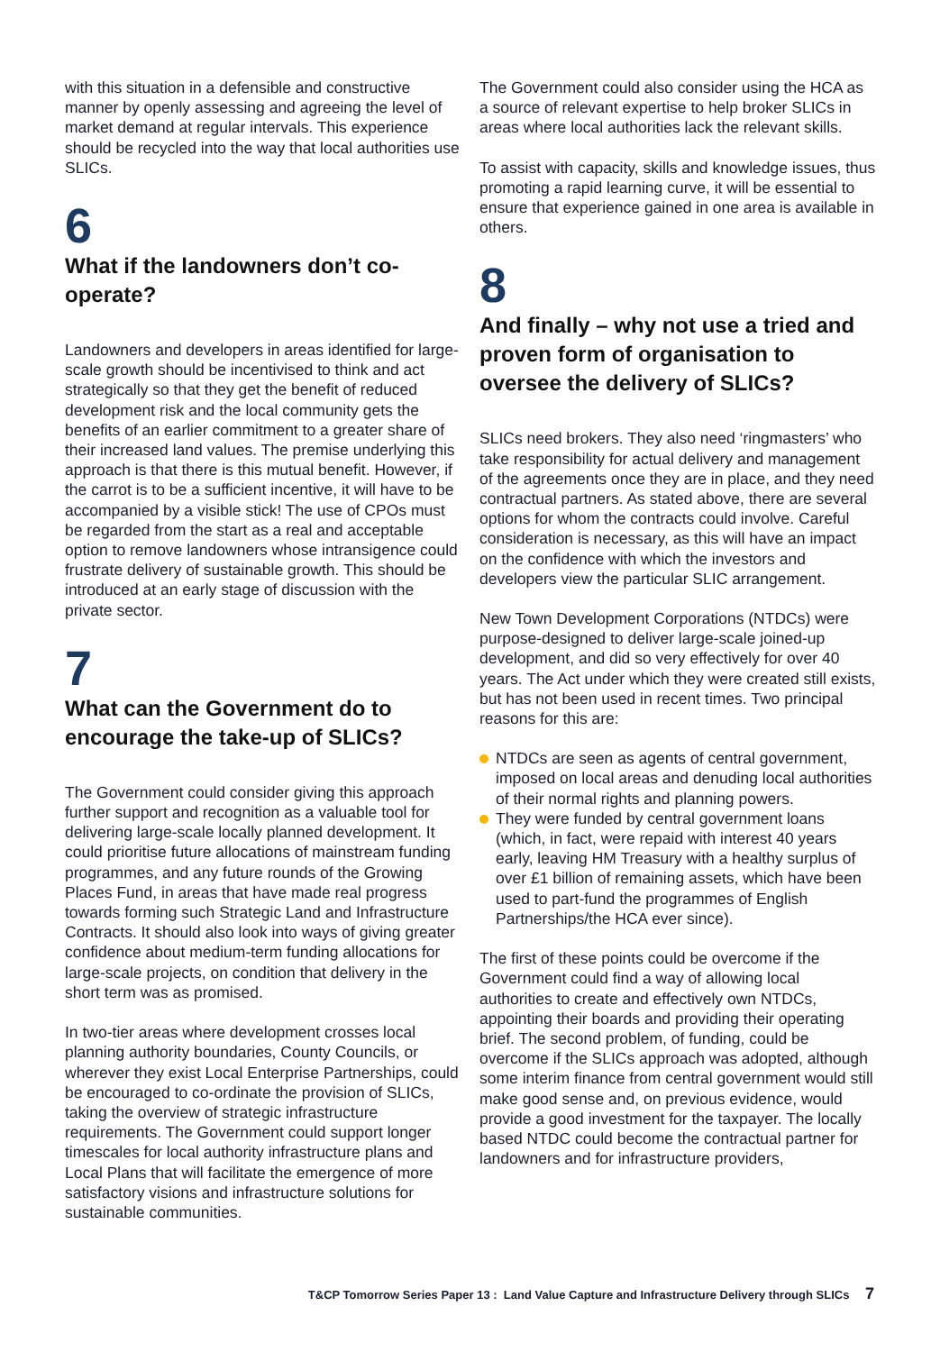with this situation in a defensible and constructive manner by openly assessing and agreeing the level of market demand at regular intervals. This experience should be recycled into the way that local authorities use SLICs.
6
What if the landowners don’t co-operate?
Landowners and developers in areas identified for large-scale growth should be incentivised to think and act strategically so that they get the benefit of reduced development risk and the local community gets the benefits of an earlier commitment to a greater share of their increased land values. The premise underlying this approach is that there is this mutual benefit. However, if the carrot is to be a sufficient incentive, it will have to be accompanied by a visible stick! The use of CPOs must be regarded from the start as a real and acceptable option to remove landowners whose intransigence could frustrate delivery of sustainable growth. This should be introduced at an early stage of discussion with the private sector.
7
What can the Government do to encourage the take-up of SLICs?
The Government could consider giving this approach further support and recognition as a valuable tool for delivering large-scale locally planned development. It could prioritise future allocations of mainstream funding programmes, and any future rounds of the Growing Places Fund, in areas that have made real progress towards forming such Strategic Land and Infrastructure Contracts. It should also look into ways of giving greater confidence about medium-term funding allocations for large-scale projects, on condition that delivery in the short term was as promised.
In two-tier areas where development crosses local planning authority boundaries, County Councils, or wherever they exist Local Enterprise Partnerships, could be encouraged to co-ordinate the provision of SLICs, taking the overview of strategic infrastructure requirements. The Government could support longer timescales for local authority infrastructure plans and Local Plans that will facilitate the emergence of more satisfactory visions and infrastructure solutions for sustainable communities.
The Government could also consider using the HCA as a source of relevant expertise to help broker SLICs in areas where local authorities lack the relevant skills.
To assist with capacity, skills and knowledge issues, thus promoting a rapid learning curve, it will be essential to ensure that experience gained in one area is available in others.
8
And finally – why not use a tried and proven form of organisation to oversee the delivery of SLICs?
SLICs need brokers. They also need ‘ringmasters’ who take responsibility for actual delivery and management of the agreements once they are in place, and they need contractual partners. As stated above, there are several options for whom the contracts could involve. Careful consideration is necessary, as this will have an impact on the confidence with which the investors and developers view the particular SLIC arrangement.
New Town Development Corporations (NTDCs) were purpose-designed to deliver large-scale joined-up development, and did so very effectively for over 40 years. The Act under which they were created still exists, but has not been used in recent times. Two principal reasons for this are:
NTDCs are seen as agents of central government, imposed on local areas and denuding local authorities of their normal rights and planning powers.
They were funded by central government loans (which, in fact, were repaid with interest 40 years early, leaving HM Treasury with a healthy surplus of over £1 billion of remaining assets, which have been used to part-fund the programmes of English Partnerships/the HCA ever since).
The first of these points could be overcome if the Government could find a way of allowing local authorities to create and effectively own NTDCs, appointing their boards and providing their operating brief. The second problem, of funding, could be overcome if the SLICs approach was adopted, although some interim finance from central government would still make good sense and, on previous evidence, would provide a good investment for the taxpayer. The locally based NTDC could become the contractual partner for landowners and for infrastructure providers,
T&CP Tomorrow Series Paper 13 : Land Value Capture and Infrastructure Delivery through SLICs 7